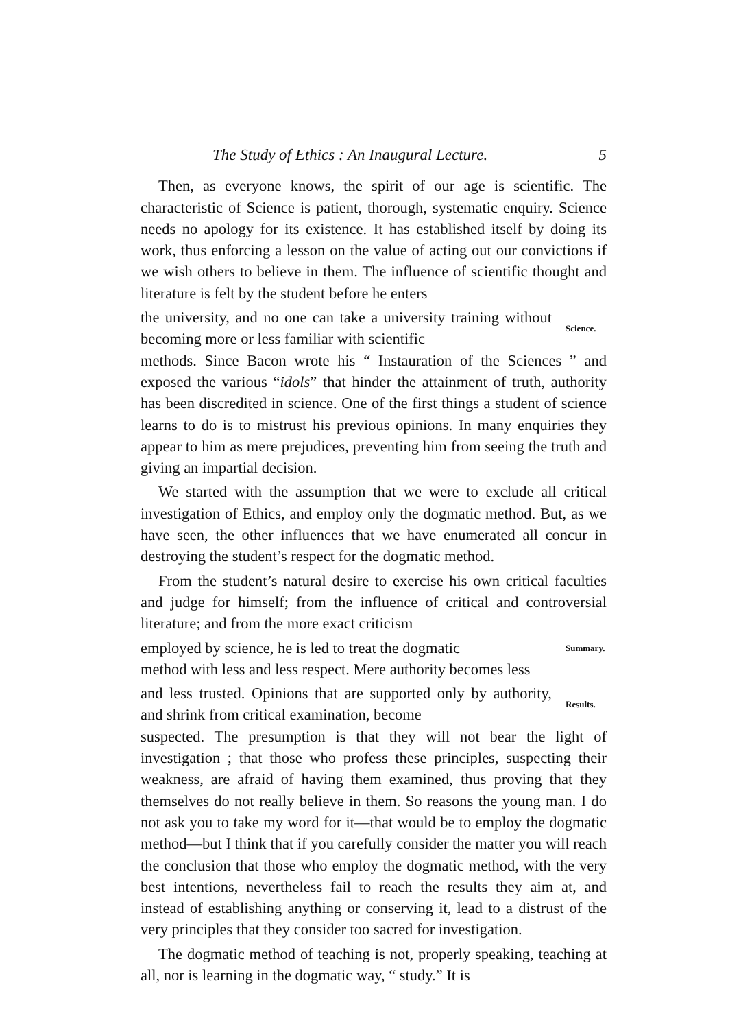The Study of Ethics : An Inaugural Lecture. 5
Then, as everyone knows, the spirit of our age is scientific. The characteristic of Science is patient, thorough, systematic enquiry. Science needs no apology for its existence. It has established itself by doing its work, thus enforcing a lesson on the value of acting out our convictions if we wish others to believe in them. The influence of scientific thought and literature is felt by the student before he enters
the university, and no one can take a university training without becoming more or less familiar with scientific
Science.
methods. Since Bacon wrote his “ Instauration of the Sciences ” and exposed the various “idols” that hinder the attainment of truth, authority has been discredited in science. One of the first things a student of science learns to do is to mistrust his previous opinions. In many enquiries they appear to him as mere prejudices, preventing him from seeing the truth and giving an impartial decision.
We started with the assumption that we were to exclude all critical investigation of Ethics, and employ only the dogmatic method. But, as we have seen, the other influences that we have enumerated all concur in destroying the student’s respect for the dogmatic method.
From the student’s natural desire to exercise his own critical faculties and judge for himself; from the influence of critical and con­troversial literature; and from the more exact criticism
employed by science, he is led to treat the dogmatic
Summary.
method with less and less respect. Mere authority becomes less
and less trusted. Opinions that are supported only by authority, and shrink from critical examination, become
Results.
suspected. The presumption is that they will not bear the light of investigation ; that those who profess these principles, suspecting their weakness, are afraid of having them examined, thus proving that they themselves do not really believe in them. So reasons the young man. I do not ask you to take my word for it—that would be to employ the dogmatic method—but I think that if you carefully consider the matter you will reach the conclusion that those who employ the dogmatic method, with the very best intentions, nevertheless fail to reach the results they aim at, and instead of establishing anything or conserving it, lead to a distrust of the very principles that they consider too sacred for investigation.
The dogmatic method of teaching is not, properly speaking, teaching at all, nor is learning in the dogmatic way, “ study.” It is